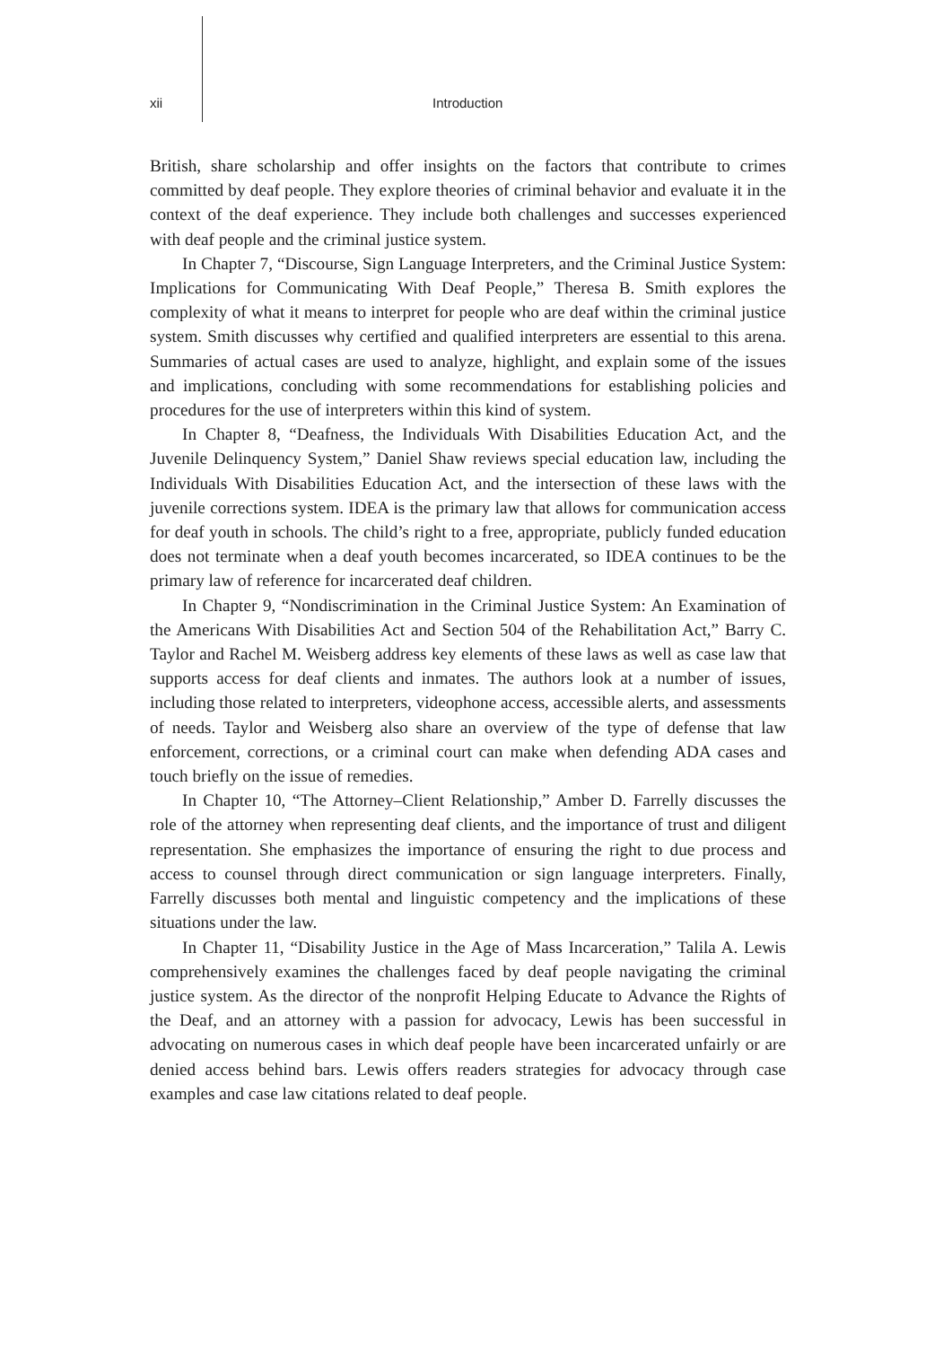xii Introduction
British, share scholarship and offer insights on the factors that contribute to crimes committed by deaf people. They explore theories of criminal behavior and evaluate it in the context of the deaf experience. They include both challenges and successes experienced with deaf people and the criminal justice system.
In Chapter 7, “Discourse, Sign Language Interpreters, and the Criminal Justice System: Implications for Communicating With Deaf People,” Theresa B. Smith explores the complexity of what it means to interpret for people who are deaf within the criminal justice system. Smith discusses why certified and qualified interpreters are essential to this arena. Summaries of actual cases are used to analyze, highlight, and explain some of the issues and implications, concluding with some recommendations for establishing policies and procedures for the use of interpreters within this kind of system.
In Chapter 8, “Deafness, the Individuals With Disabilities Education Act, and the Juvenile Delinquency System,” Daniel Shaw reviews special education law, including the Individuals With Disabilities Education Act, and the intersection of these laws with the juvenile corrections system. IDEA is the primary law that allows for communication access for deaf youth in schools. The child’s right to a free, appropriate, publicly funded education does not terminate when a deaf youth becomes incarcerated, so IDEA continues to be the primary law of reference for incarcerated deaf children.
In Chapter 9, “Nondiscrimination in the Criminal Justice System: An Examination of the Americans With Disabilities Act and Section 504 of the Rehabilitation Act,” Barry C. Taylor and Rachel M. Weisberg address key elements of these laws as well as case law that supports access for deaf clients and inmates. The authors look at a number of issues, including those related to interpreters, videophone access, accessible alerts, and assessments of needs. Taylor and Weisberg also share an overview of the type of defense that law enforcement, corrections, or a criminal court can make when defending ADA cases and touch briefly on the issue of remedies.
In Chapter 10, “The Attorney–Client Relationship,” Amber D. Farrelly discusses the role of the attorney when representing deaf clients, and the importance of trust and diligent representation. She emphasizes the importance of ensuring the right to due process and access to counsel through direct communication or sign language interpreters. Finally, Farrelly discusses both mental and linguistic competency and the implications of these situations under the law.
In Chapter 11, “Disability Justice in the Age of Mass Incarceration,” Talila A. Lewis comprehensively examines the challenges faced by deaf people navigating the criminal justice system. As the director of the nonprofit Helping Educate to Advance the Rights of the Deaf, and an attorney with a passion for advocacy, Lewis has been successful in advocating on numerous cases in which deaf people have been incarcerated unfairly or are denied access behind bars. Lewis offers readers strategies for advocacy through case examples and case law citations related to deaf people.